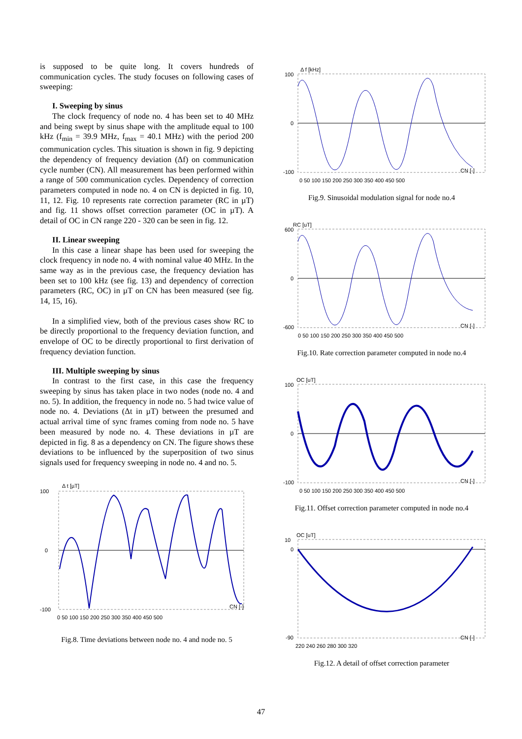is supposed to be quite long. It covers hundreds of communication cycles. The study focuses on following cases of sweeping:
I. Sweeping by sinus
The clock frequency of node no. 4 has been set to 40 MHz and being swept by sinus shape with the amplitude equal to 100 kHz (f<sub>min</sub> = 39.9 MHz, f<sub>max</sub> = 40.1 MHz) with the period 200 communication cycles. This situation is shown in fig. 9 depicting the dependency of frequency deviation (Δf) on communication cycle number (CN). All measurement has been performed within a range of 500 communication cycles. Dependency of correction parameters computed in node no. 4 on CN is depicted in fig. 10, 11, 12. Fig. 10 represents rate correction parameter (RC in µT) and fig. 11 shows offset correction parameter (OC in µT). A detail of OC in CN range 220 - 320 can be seen in fig. 12.
II. Linear sweeping
In this case a linear shape has been used for sweeping the clock frequency in node no. 4 with nominal value 40 MHz. In the same way as in the previous case, the frequency deviation has been set to 100 kHz (see fig. 13) and dependency of correction parameters (RC, OC) in µT on CN has been measured (see fig. 14, 15, 16).
In a simplified view, both of the previous cases show RC to be directly proportional to the frequency deviation function, and envelope of OC to be directly proportional to first derivation of frequency deviation function.
III. Multiple sweeping by sinus
In contrast to the first case, in this case the frequency sweeping by sinus has taken place in two nodes (node no. 4 and no. 5). In addition, the frequency in node no. 5 had twice value of node no. 4. Deviations (Δt in µT) between the presumed and actual arrival time of sync frames coming from node no. 5 have been measured by node no. 4. These deviations in µT are depicted in fig. 8 as a dependency on CN. The figure shows these deviations to be influenced by the superposition of two sinus signals used for frequency sweeping in node no. 4 and no. 5.
Δ t [µT]
100
0
-100
CN [-]
0 50 100 150 200 250 300 350 400 450 500
Fig.8. Time deviations between node no. 4 and node no. 5
Δ f [kHz]
100
0
-100
CN [-]
0 50 100 150 200 250 300 350 400 450 500
Fig.9. Sinusoidal modulation signal for node no.4
RC [uT]
600
0
-600
CN [-]
0 50 100 150 200 250 300 350 400 450 500
Fig.10. Rate correction parameter computed in node no.4
OC [uT]
100
0
-100
CN [-]
0 50 100 150 200 250 300 350 400 450 500
Fig.11. Offset correction parameter computed in node no.4
OC [uT]
10
0
-90
CN [-]
220 240 260 280 300 320
Fig.12. A detail of offset correction parameter
47